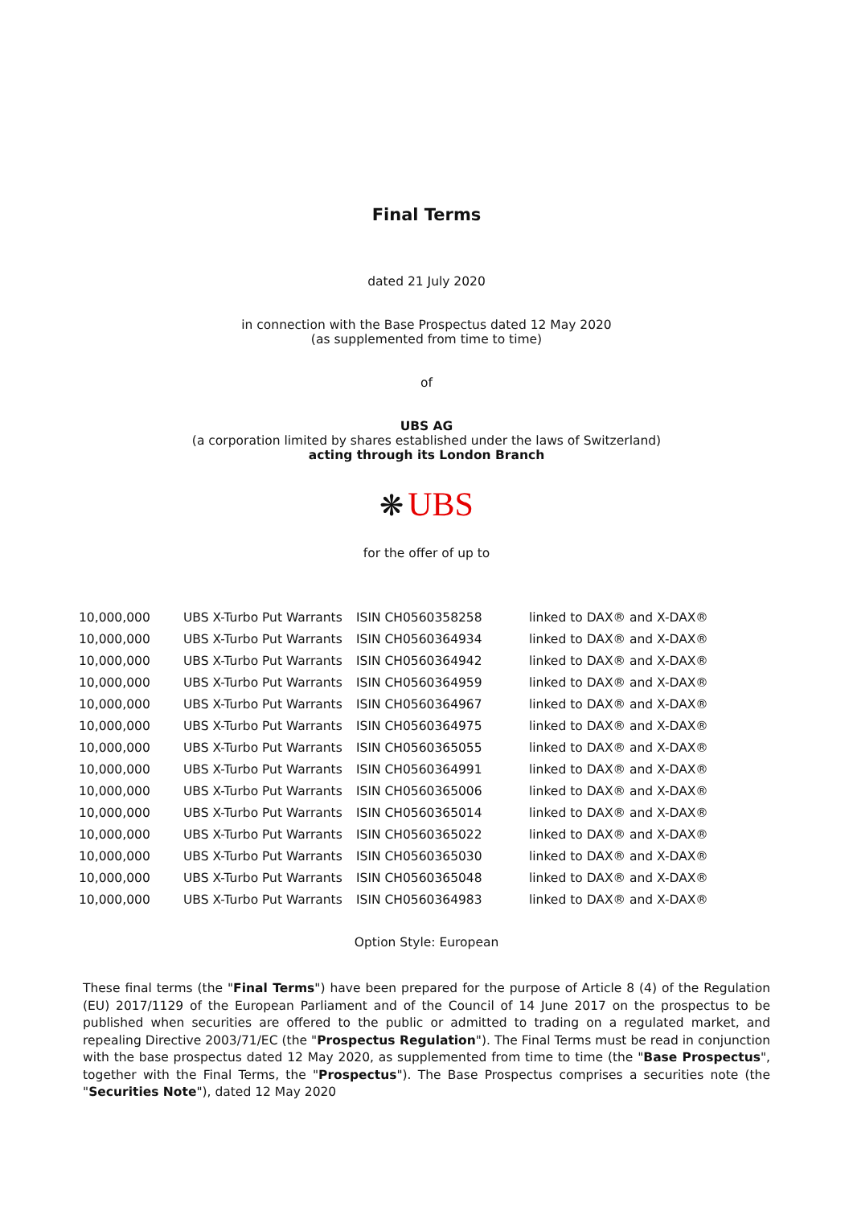Final Terms
dated 21 July 2020
in connection with the Base Prospectus dated 12 May 2020
(as supplemented from time to time)
of
UBS AG
(a corporation limited by shares established under the laws of Switzerland)
acting through its London Branch
❋ UBS
for the offer of up to
| 10,000,000 | UBS X-Turbo Put Warrants | ISIN CH0560358258 | linked to DAX® and X-DAX® |
| 10,000,000 | UBS X-Turbo Put Warrants | ISIN CH0560364934 | linked to DAX® and X-DAX® |
| 10,000,000 | UBS X-Turbo Put Warrants | ISIN CH0560364942 | linked to DAX® and X-DAX® |
| 10,000,000 | UBS X-Turbo Put Warrants | ISIN CH0560364959 | linked to DAX® and X-DAX® |
| 10,000,000 | UBS X-Turbo Put Warrants | ISIN CH0560364967 | linked to DAX® and X-DAX® |
| 10,000,000 | UBS X-Turbo Put Warrants | ISIN CH0560364975 | linked to DAX® and X-DAX® |
| 10,000,000 | UBS X-Turbo Put Warrants | ISIN CH0560365055 | linked to DAX® and X-DAX® |
| 10,000,000 | UBS X-Turbo Put Warrants | ISIN CH0560364991 | linked to DAX® and X-DAX® |
| 10,000,000 | UBS X-Turbo Put Warrants | ISIN CH0560365006 | linked to DAX® and X-DAX® |
| 10,000,000 | UBS X-Turbo Put Warrants | ISIN CH0560365014 | linked to DAX® and X-DAX® |
| 10,000,000 | UBS X-Turbo Put Warrants | ISIN CH0560365022 | linked to DAX® and X-DAX® |
| 10,000,000 | UBS X-Turbo Put Warrants | ISIN CH0560365030 | linked to DAX® and X-DAX® |
| 10,000,000 | UBS X-Turbo Put Warrants | ISIN CH0560365048 | linked to DAX® and X-DAX® |
| 10,000,000 | UBS X-Turbo Put Warrants | ISIN CH0560364983 | linked to DAX® and X-DAX® |
Option Style: European
These final terms (the "Final Terms") have been prepared for the purpose of Article 8 (4) of the Regulation (EU) 2017/1129 of the European Parliament and of the Council of 14 June 2017 on the prospectus to be published when securities are offered to the public or admitted to trading on a regulated market, and repealing Directive 2003/71/EC (the "Prospectus Regulation"). The Final Terms must be read in conjunction with the base prospectus dated 12 May 2020, as supplemented from time to time (the "Base Prospectus", together with the Final Terms, the "Prospectus"). The Base Prospectus comprises a securities note (the "Securities Note"), dated 12 May 2020